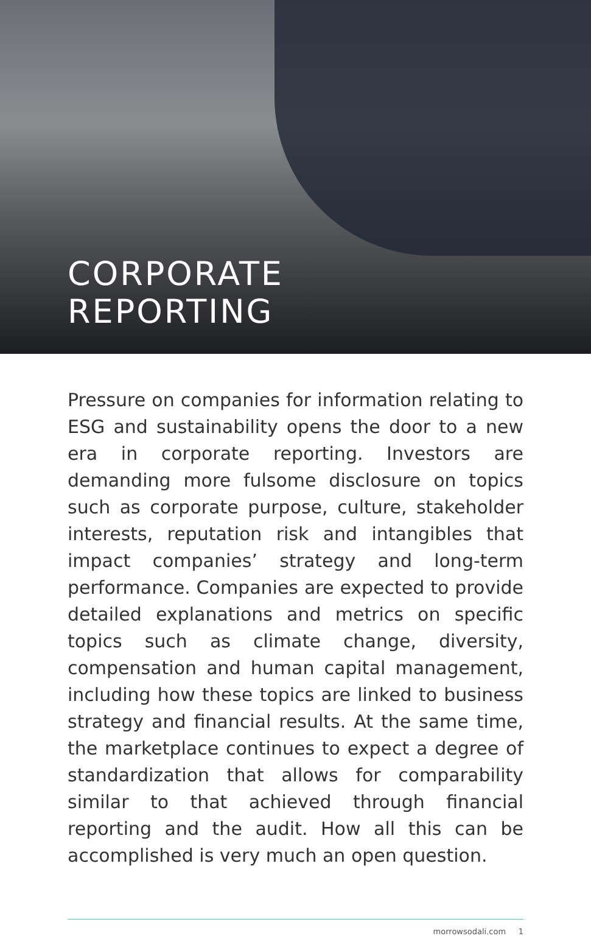CORPORATE
REPORTING
Pressure on companies for information relating to ESG and sustainability opens the door to a new era in corporate reporting. Investors are demanding more fulsome disclosure on topics such as corporate purpose, culture, stakeholder interests, reputation risk and intangibles that impact companies’ strategy and long-term performance. Companies are expected to provide detailed explanations and metrics on specific topics such as climate change, diversity, compensation and human capital management, including how these topics are linked to business strategy and financial results. At the same time, the marketplace continues to expect a degree of standardization that allows for comparability similar to that achieved through financial reporting and the audit. How all this can be accomplished is very much an open question.
morrowsodali.com 1